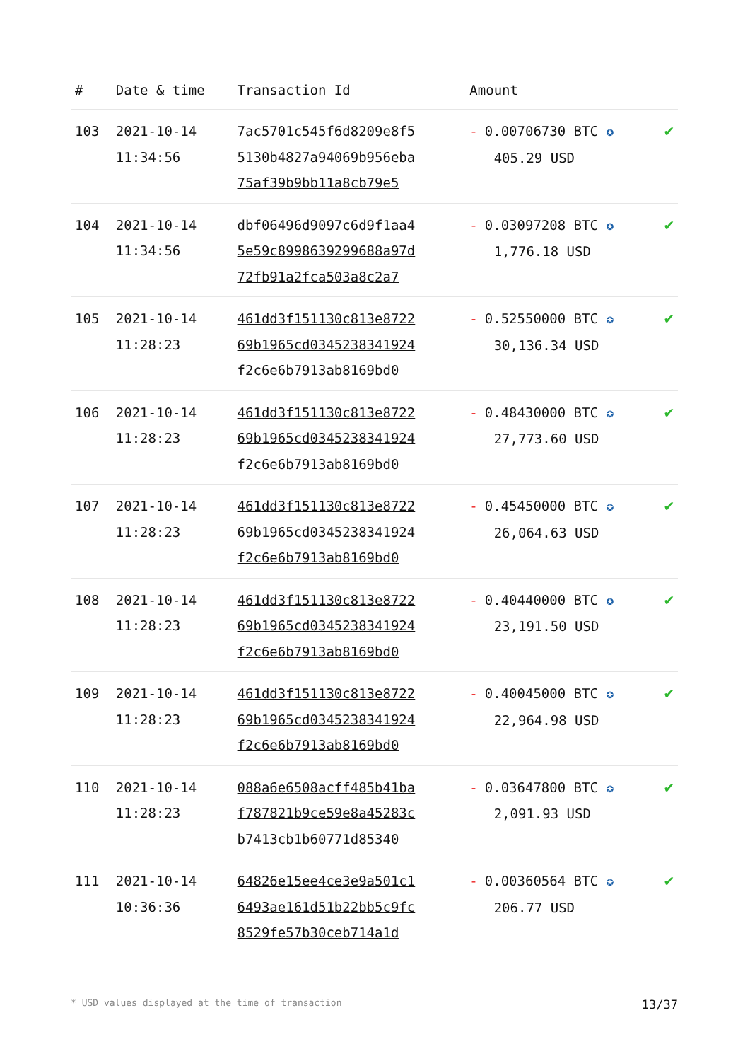| # | Date & time | Transaction Id | Amount | |
| --- | --- | --- | --- | --- |
| 103 | 2021-10-14 11:34:56 | 7ac5701c545f6d8209e8f5 5130b4827a94069b956eba 75af39b9bb11a8cb79e5 | - 0.00706730 BTC ✪ 405.29 USD | ✔ |
| 104 | 2021-10-14 11:34:56 | dbf06496d9097c6d9f1aa4 5e59c8998639299688a97d 72fb91a2fca503a8c2a7 | - 0.03097208 BTC ✪ 1,776.18 USD | ✔ |
| 105 | 2021-10-14 11:28:23 | 461dd3f151130c813e8722 69b1965cd0345238341924 f2c6e6b7913ab8169bd0 | - 0.52550000 BTC ✪ 30,136.34 USD | ✔ |
| 106 | 2021-10-14 11:28:23 | 461dd3f151130c813e8722 69b1965cd0345238341924 f2c6e6b7913ab8169bd0 | - 0.48430000 BTC ✪ 27,773.60 USD | ✔ |
| 107 | 2021-10-14 11:28:23 | 461dd3f151130c813e8722 69b1965cd0345238341924 f2c6e6b7913ab8169bd0 | - 0.45450000 BTC ✪ 26,064.63 USD | ✔ |
| 108 | 2021-10-14 11:28:23 | 461dd3f151130c813e8722 69b1965cd0345238341924 f2c6e6b7913ab8169bd0 | - 0.40440000 BTC ✪ 23,191.50 USD | ✔ |
| 109 | 2021-10-14 11:28:23 | 461dd3f151130c813e8722 69b1965cd0345238341924 f2c6e6b7913ab8169bd0 | - 0.40045000 BTC ✪ 22,964.98 USD | ✔ |
| 110 | 2021-10-14 11:28:23 | 088a6e6508acff485b41ba f787821b9ce59e8a45283c b7413cb1b60771d85340 | - 0.03647800 BTC ✪ 2,091.93 USD | ✔ |
| 111 | 2021-10-14 10:36:36 | 64826e15ee4ce3e9a501c1 6493ae161d51b22bb5c9fc 8529fe57b30ceb714a1d | - 0.00360564 BTC ✪ 206.77 USD | ✔ |
* USD values displayed at the time of transaction 13/37